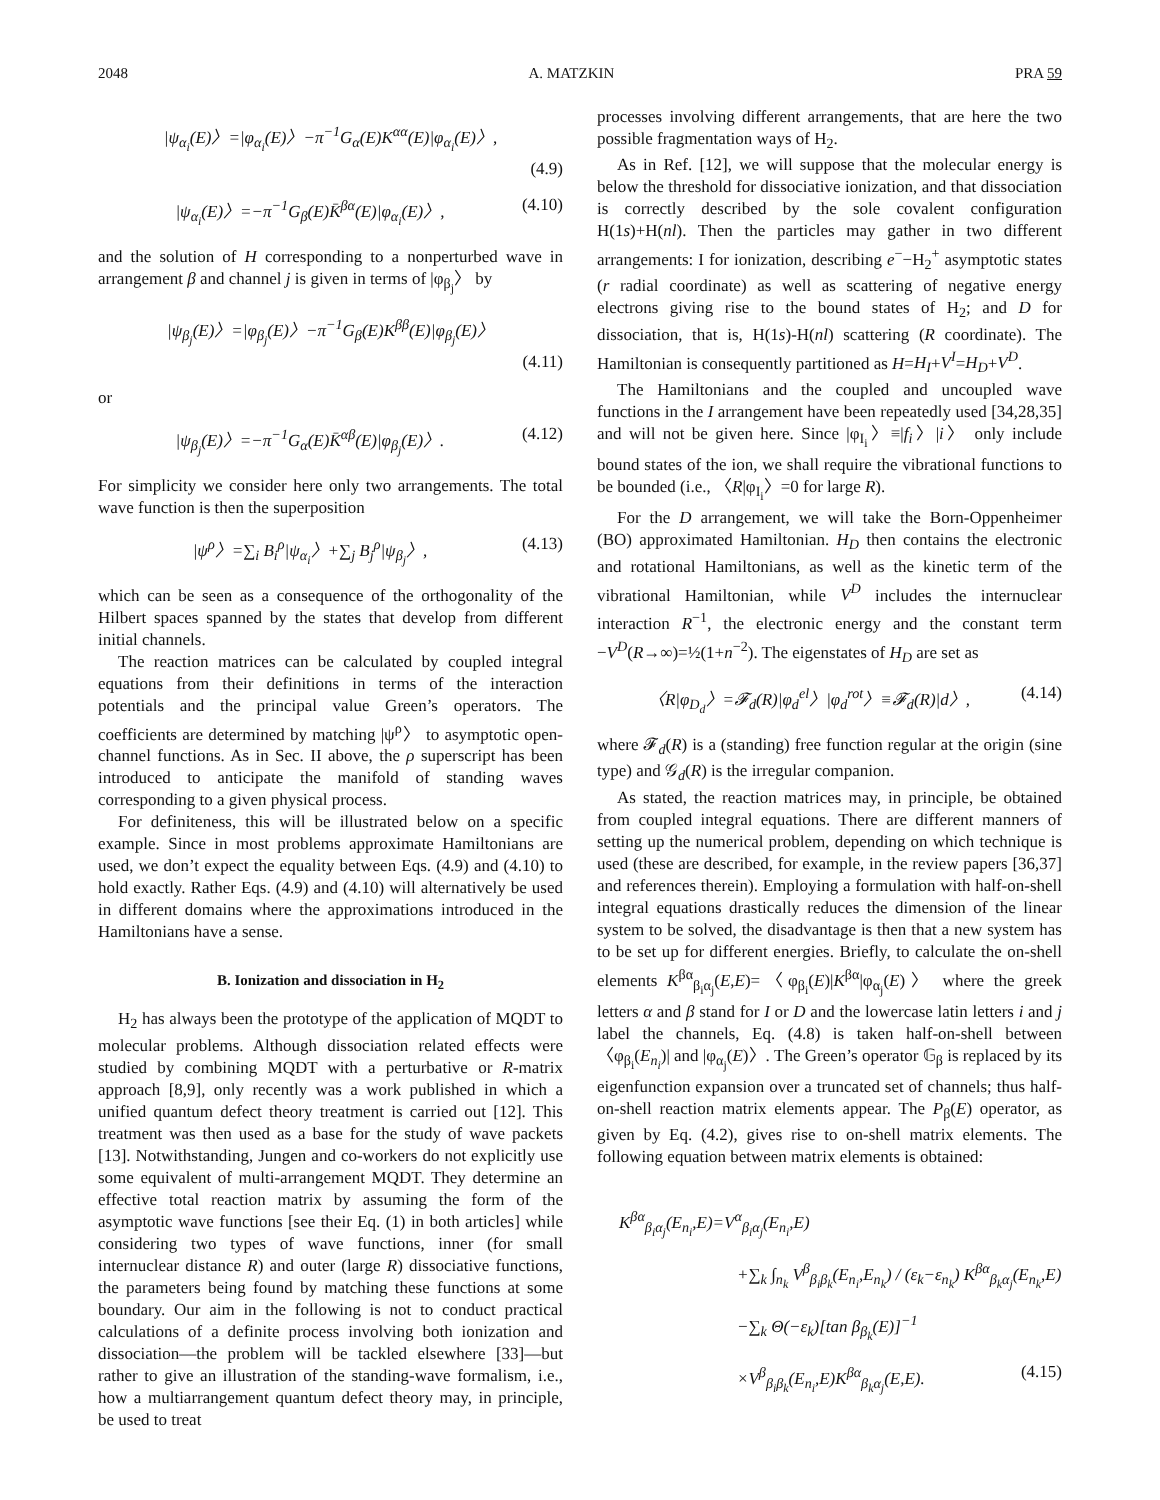2048 A. MATZKIN PRA 59
|ψ<sub>α<sub>i</sub></sub>(E)〉=|φ<sub>α<sub>i</sub></sub>(E)〉−π<sup>−1</sup>G<sub>α</sub>(E)K<sup>αα</sup>(E)|φ<sub>α<sub>i</sub></sub>(E)〉,
(4.9)
|ψ<sub>α<sub>i</sub></sub>(E)〉=−π<sup>−1</sup>G<sub>β</sub>(E)K̄<sup>βα</sup>(E)|φ<sub>α<sub>i</sub></sub>(E)〉, (4.10)
and the solution of H corresponding to a nonperturbed wave in arrangement β and channel j is given in terms of |φ<sub>β<sub>j</sub></sub>〉 by
|ψ<sub>β<sub>j</sub></sub>(E)〉=|φ<sub>β<sub>j</sub></sub>(E)〉−π<sup>−1</sup>G<sub>β</sub>(E)K<sup>ββ</sup>(E)|φ<sub>β<sub>j</sub></sub>(E)〉
(4.11)
or
|ψ<sub>β<sub>j</sub></sub>(E)〉=−π<sup>−1</sup>G<sub>α</sub>(E)K̄<sup>αβ</sup>(E)|φ<sub>β<sub>j</sub></sub>(E)〉. (4.12)
For simplicity we consider here only two arrangements. The total wave function is then the superposition
|ψ<sup>ρ</sup>〉=∑<sub>i</sub> B<sub>i</sub><sup>ρ</sup>|ψ<sub>α<sub>i</sub></sub>〉+∑<sub>j</sub> B<sub>j</sub><sup>ρ</sup>|ψ<sub>β<sub>j</sub></sub>〉, (4.13)
which can be seen as a consequence of the orthogonality of the Hilbert spaces spanned by the states that develop from different initial channels.
The reaction matrices can be calculated by coupled integral equations from their definitions in terms of the interaction potentials and the principal value Green’s operators. The coefficients are determined by matching |ψ<sup>ρ</sup>〉 to asymptotic open-channel functions. As in Sec. II above, the ρ superscript has been introduced to anticipate the manifold of standing waves corresponding to a given physical process.
For definiteness, this will be illustrated below on a specific example. Since in most problems approximate Hamiltonians are used, we don’t expect the equality between Eqs. (4.9) and (4.10) to hold exactly. Rather Eqs. (4.9) and (4.10) will alternatively be used in different domains where the approximations introduced in the Hamiltonians have a sense.
B. Ionization and dissociation in H<sub>2</sub>
H<sub>2</sub> has always been the prototype of the application of MQDT to molecular problems. Although dissociation related effects were studied by combining MQDT with a perturbative or R-matrix approach [8,9], only recently was a work published in which a unified quantum defect theory treatment is carried out [12]. This treatment was then used as a base for the study of wave packets [13]. Notwithstanding, Jungen and co-workers do not explicitly use some equivalent of multi-arrangement MQDT. They determine an effective total reaction matrix by assuming the form of the asymptotic wave functions [see their Eq. (1) in both articles] while considering two types of wave functions, inner (for small internuclear distance R) and outer (large R) dissociative functions, the parameters being found by matching these functions at some boundary. Our aim in the following is not to conduct practical calculations of a definite process involving both ionization and dissociation—the problem will be tackled elsewhere [33]—but rather to give an illustration of the standing-wave formalism, i.e., how a multiarrangement quantum defect theory may, in principle, be used to treat
processes involving different arrangements, that are here the two possible fragmentation ways of H<sub>2</sub>.
As in Ref. [12], we will suppose that the molecular energy is below the threshold for dissociative ionization, and that dissociation is correctly described by the sole covalent configuration H(1s)+H(nl). Then the particles may gather in two different arrangements: I for ionization, describing e<sup>−</sup>−H<sub>2</sub><sup>+</sup> asymptotic states (r radial coordinate) as well as scattering of negative energy electrons giving rise to the bound states of H<sub>2</sub>; and D for dissociation, that is, H(1s)-H(nl) scattering (R coordinate). The Hamiltonian is consequently partitioned as H=H<sub>I</sub>+V<sup>I</sup>=H<sub>D</sub>+V<sup>D</sup>.
The Hamiltonians and the coupled and uncoupled wave functions in the I arrangement have been repeatedly used [34,28,35] and will not be given here. Since |φ<sub>I<sub>i</sub></sub>〉≡|f<sub>i</sub>〉|i〉 only include bound states of the ion, we shall require the vibrational functions to be bounded (i.e., 〈R|φ<sub>I<sub>i</sub></sub>〉=0 for large R).
For the D arrangement, we will take the Born-Oppenheimer (BO) approximated Hamiltonian. H<sub>D</sub> then contains the electronic and rotational Hamiltonians, as well as the kinetic term of the vibrational Hamiltonian, while V<sup>D</sup> includes the internuclear interaction R<sup>−1</sup>, the electronic energy and the constant term −V<sup>D</sup>(R→∞)=½(1+n<sup>−2</sup>). The eigenstates of H<sub>D</sub> are set as
〈R|φ<sub>D<sub>d</sub></sub>〉=𝓕<sub>d</sub>(R)|φ<sub>d</sub><sup>el</sup>〉|φ<sub>d</sub><sup>rot</sup>〉≡𝓕<sub>d</sub>(R)|d〉, (4.14)
where 𝓕<sub>d</sub>(R) is a (standing) free function regular at the origin (sine type) and 𝒢<sub>d</sub>(R) is the irregular companion.
As stated, the reaction matrices may, in principle, be obtained from coupled integral equations. There are different manners of setting up the numerical problem, depending on which technique is used (these are described, for example, in the review papers [36,37] and references therein). Employing a formulation with half-on-shell integral equations drastically reduces the dimension of the linear system to be solved, the disadvantage is then that a new system has to be set up for different energies. Briefly, to calculate the on-shell elements K<sup>βα</sup><sub>β<sub>i</sub>α<sub>j</sub></sub>(E,E)=〈φ<sub>β<sub>i</sub></sub>(E)|K<sup>βα</sup>|φ<sub>α<sub>j</sub></sub>(E)〉 where the greek letters α and β stand for I or D and the lowercase latin letters i and j label the channels, Eq. (4.8) is taken half-on-shell between 〈φ<sub>β<sub>i</sub></sub>(E<sub>n<sub>i</sub></sub>)| and |φ<sub>α<sub>j</sub></sub>(E)〉. The Green’s operator 𝔾<sub>β</sub> is replaced by its eigenfunction expansion over a truncated set of channels; thus half-on-shell reaction matrix elements appear. The P<sub>β</sub>(E) operator, as given by Eq. (4.2), gives rise to on-shell matrix elements. The following equation between matrix elements is obtained:
K<sup>βα</sup><sub>β<sub>i</sub>α<sub>j</sub></sub>(E<sub>n<sub>i</sub></sub>,E)=V<sup>α</sup><sub>β<sub>i</sub>α<sub>j</sub></sub>(E<sub>n<sub>i</sub></sub>,E)
+∑<sub>k</sub> ∫<sub>n<sub>k</sub></sub> V<sup>β</sup><sub>β<sub>i</sub>β<sub>k</sub></sub>(E<sub>n<sub>i</sub></sub>,E<sub>n<sub>k</sub></sub>) / (ε<sub>k</sub>−ε<sub>n<sub>k</sub></sub>) K<sup>βα</sup><sub>β<sub>k</sub>α<sub>j</sub></sub>(E<sub>n<sub>k</sub></sub>,E)
−∑<sub>k</sub> Θ(−ε<sub>k</sub>)[tan β<sub>β<sub>k</sub></sub>(E)]<sup>−1</sup>
×V<sup>β</sup><sub>β<sub>i</sub>β<sub>k</sub></sub>(E<sub>n<sub>i</sub></sub>,E)K<sup>βα</sup><sub>β<sub>k</sub>α<sub>j</sub></sub>(E,E). (4.15)